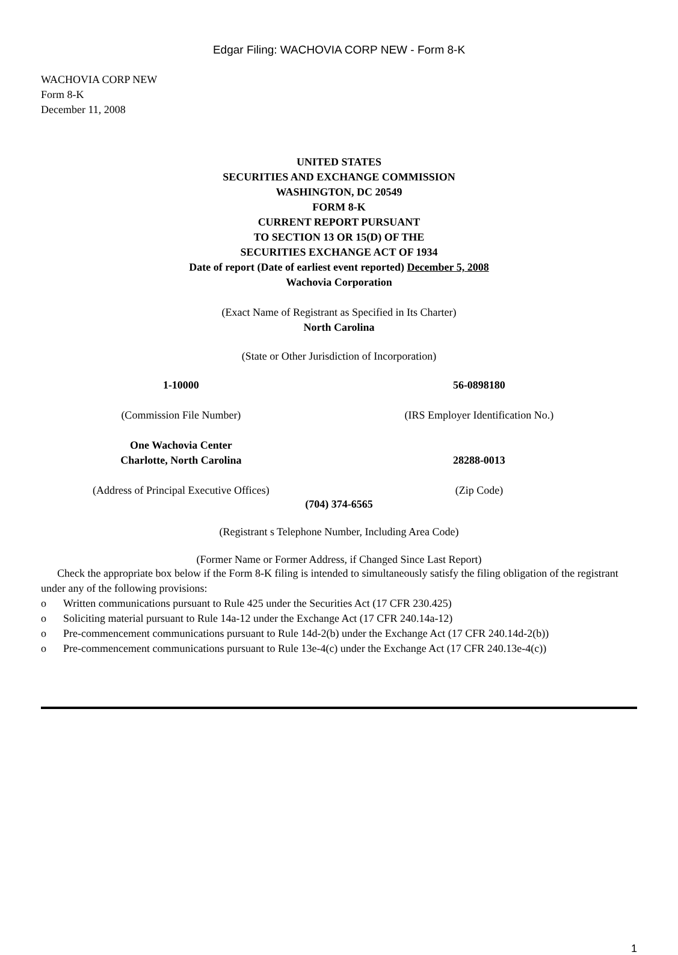Edgar Filing: WACHOVIA CORP NEW - Form 8-K
WACHOVIA CORP NEW
Form 8-K
December 11, 2008
UNITED STATES
SECURITIES AND EXCHANGE COMMISSION
WASHINGTON, DC 20549
FORM 8-K
CURRENT REPORT PURSUANT
TO SECTION 13 OR 15(D) OF THE
SECURITIES EXCHANGE ACT OF 1934
Date of report (Date of earliest event reported) December 5, 2008
Wachovia Corporation
(Exact Name of Registrant as Specified in Its Charter)
North Carolina
(State or Other Jurisdiction of Incorporation)
| 1-10000 | 56-0898180 |
| (Commission File Number) | (IRS Employer Identification No.) |
| One Wachovia Center Charlotte, North Carolina | 28288-0013 |
| (Address of Principal Executive Offices) | (Zip Code) |
(704) 374-6565
(Registrant s Telephone Number, Including Area Code)
(Former Name or Former Address, if Changed Since Last Report)
Check the appropriate box below if the Form 8-K filing is intended to simultaneously satisfy the filing obligation of the registrant under any of the following provisions:
o Written communications pursuant to Rule 425 under the Securities Act (17 CFR 230.425)
o Soliciting material pursuant to Rule 14a-12 under the Exchange Act (17 CFR 240.14a-12)
o Pre-commencement communications pursuant to Rule 14d-2(b) under the Exchange Act (17 CFR 240.14d-2(b))
o Pre-commencement communications pursuant to Rule 13e-4(c) under the Exchange Act (17 CFR 240.13e-4(c))
1